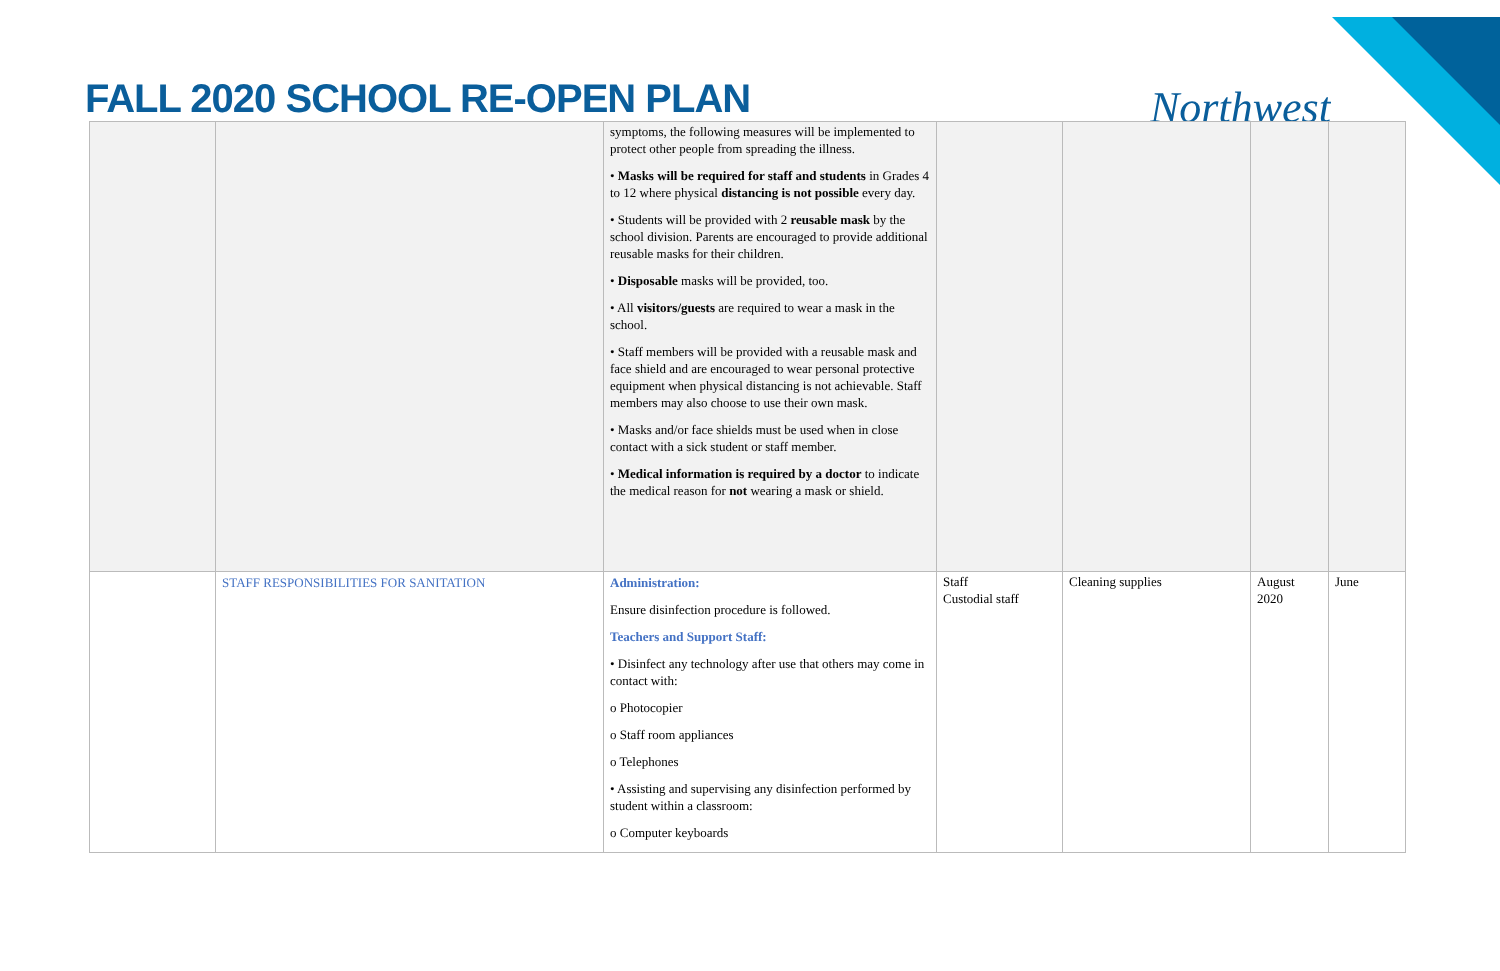FALL 2020 SCHOOL RE-OPEN PLAN Northwest
| | | symptoms, the following measures will be implemented to protect other people from spreading the illness. • Masks will be required for staff and students in Grades 4 to 12 where physical distancing is not possible every day. • Students will be provided with 2 reusable mask by the school division. Parents are encouraged to provide additional reusable masks for their children. • Disposable masks will be provided, too. • All visitors/guests are required to wear a mask in the school. • Staff members will be provided with a reusable mask and face shield and are encouraged to wear personal protective equipment when physical distancing is not achievable. Staff members may also choose to use their own mask. • Masks and/or face shields must be used when in close contact with a sick student or staff member. • Medical information is required by a doctor to indicate the medical reason for not wearing a mask or shield. | | | | |
| | STAFF RESPONSIBILITIES FOR SANITATION | Administration: Ensure disinfection procedure is followed. Teachers and Support Staff: • Disinfect any technology after use that others may come in contact with: o Photocopier o Staff room appliances o Telephones • Assisting and supervising any disinfection performed by student within a classroom: o Computer keyboards | Staff Custodial staff | Cleaning supplies | August 2020 | June |